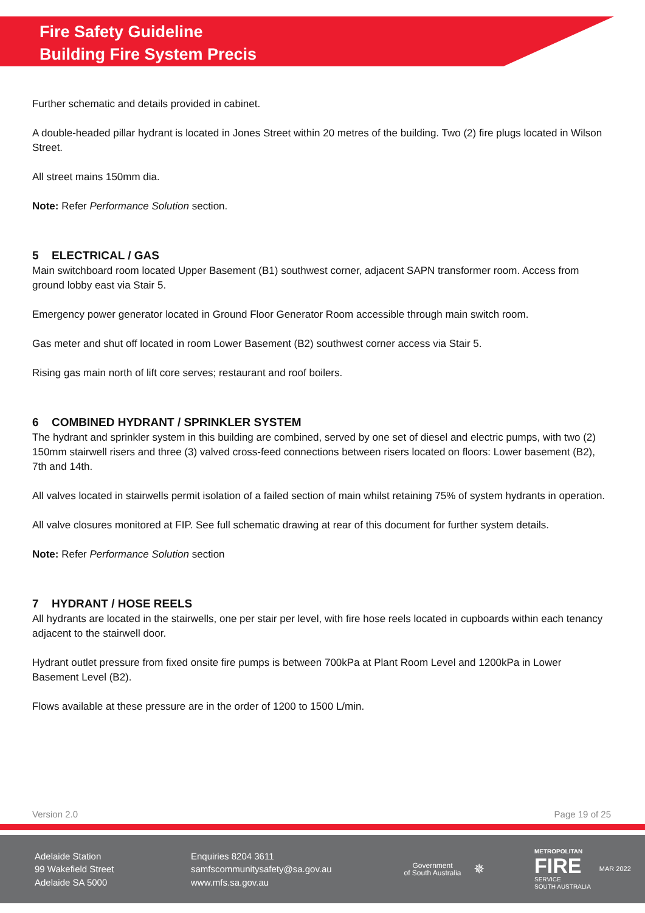Fire Safety Guideline
Building Fire System Precis
Further schematic and details provided in cabinet.
A double-headed pillar hydrant is located in Jones Street within 20 metres of the building. Two (2) fire plugs located in Wilson Street.
All street mains 150mm dia.
Note: Refer Performance Solution section.
5 ELECTRICAL / GAS
Main switchboard room located Upper Basement (B1) southwest corner, adjacent SAPN transformer room. Access from ground lobby east via Stair 5.
Emergency power generator located in Ground Floor Generator Room accessible through main switch room.
Gas meter and shut off located in room Lower Basement (B2) southwest corner access via Stair 5.
Rising gas main north of lift core serves; restaurant and roof boilers.
6 COMBINED HYDRANT / SPRINKLER SYSTEM
The hydrant and sprinkler system in this building are combined, served by one set of diesel and electric pumps, with two (2) 150mm stairwell risers and three (3) valved cross-feed connections between risers located on floors: Lower basement (B2), 7th and 14th.
All valves located in stairwells permit isolation of a failed section of main whilst retaining 75% of system hydrants in operation.
All valve closures monitored at FIP. See full schematic drawing at rear of this document for further system details.
Note: Refer Performance Solution section
7 HYDRANT / HOSE REELS
All hydrants are located in the stairwells, one per stair per level, with fire hose reels located in cupboards within each tenancy adjacent to the stairwell door.
Hydrant outlet pressure from fixed onsite fire pumps is between 700kPa at Plant Room Level and 1200kPa in Lower Basement Level (B2).
Flows available at these pressure are in the order of 1200 to 1500 L/min.
Version 2.0 Page 19 of 25
Adelaide Station
99 Wakefield Street
Adelaide SA 5000
Enquiries 8204 3611
samfscommunitysafety@sa.gov.au
www.mfs.sa.gov.au
Government
of South Australia
✵
METROPOLITAN
FIRE
SERVICE
SOUTH AUSTRALIA
MAR 2022